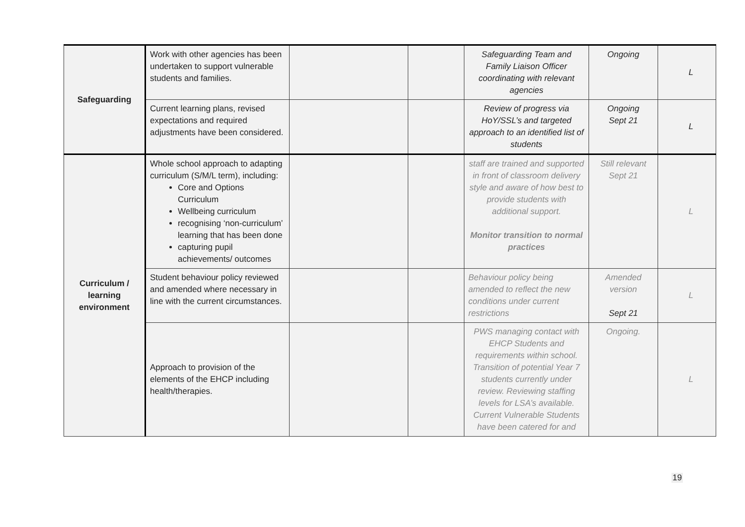| Safeguarding | Work with other agencies has been undertaken to support vulnerable students and families. | | | Safeguarding Team and Family Liaison Officer coordinating with relevant agencies | Ongoing | L |
| | Current learning plans, revised expectations and required adjustments have been considered. | | | Review of progress via HoY/SSL’s and targeted approach to an identified list of students | Ongoing Sept 21 | L |
| Curriculum / learning environment | Whole school approach to adapting curriculum (S/M/L term), including: Core and Options Curriculum Wellbeing curriculum recognising ‘non-curriculum’ learning that has been done capturing pupil achievements/ outcomes | | | staff are trained and supported in front of classroom delivery style and aware of how best to provide students with additional support. Monitor transition to normal practices | Still relevant Sept 21 | L |
| | Student behaviour policy reviewed and amended where necessary in line with the current circumstances. | | | Behaviour policy being amended to reflect the new conditions under current restrictions | Amended version Sept 21 | L |
| | Approach to provision of the elements of the EHCP including health/therapies. | | | PWS managing contact with EHCP Students and requirements within school. Transition of potential Year 7 students currently under review. Reviewing staffing levels for LSA’s available. Current Vulnerable Students have been catered for and | Ongoing. | L |
19